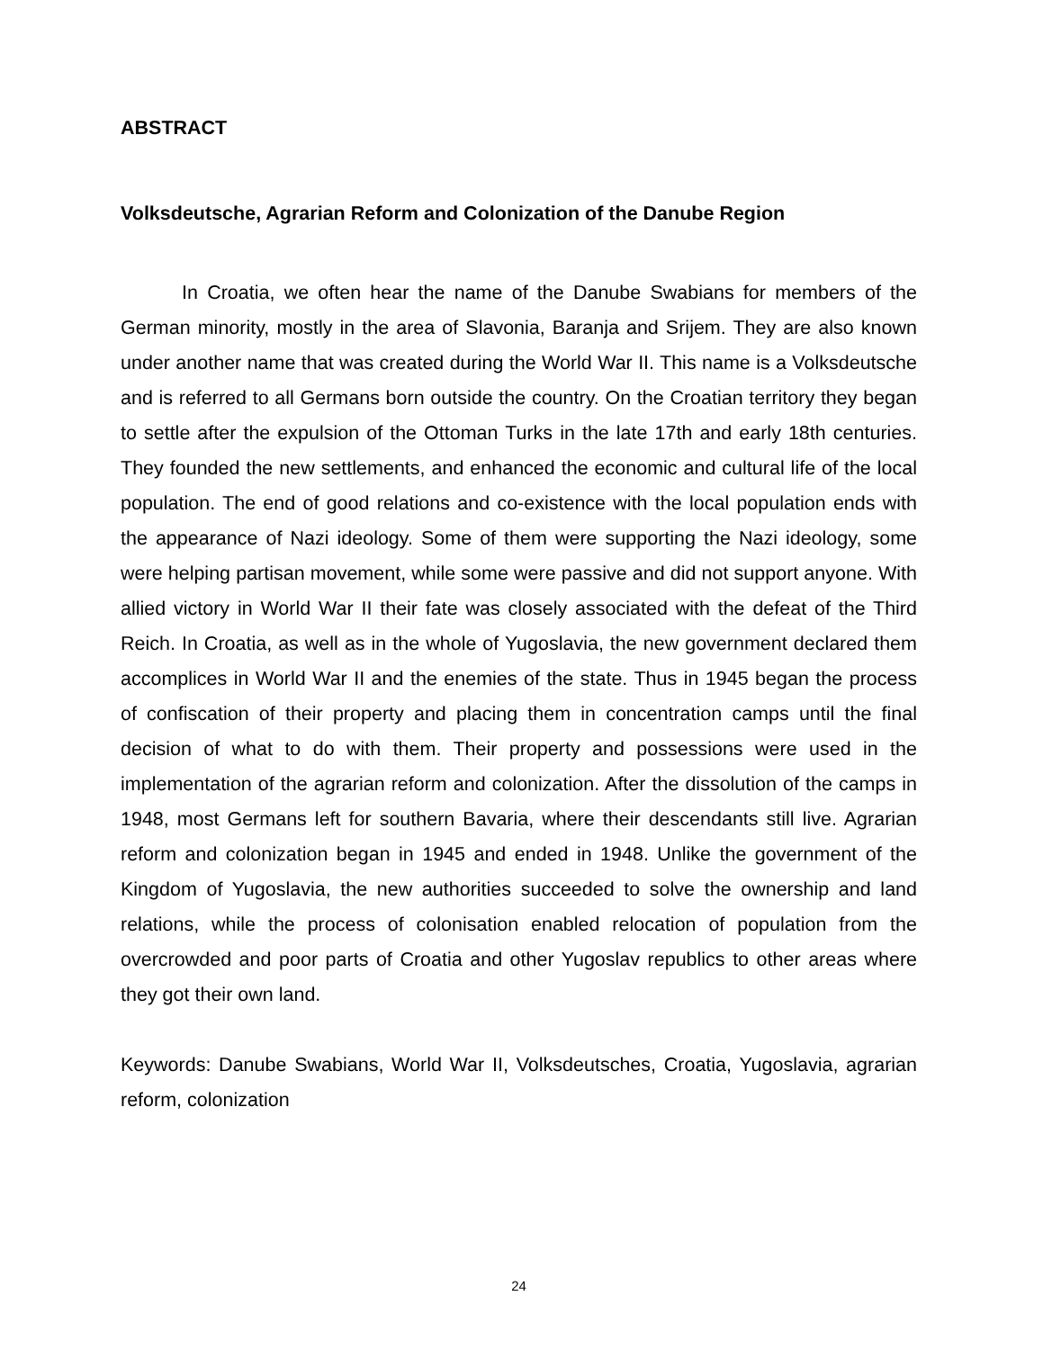ABSTRACT
Volksdeutsche, Agrarian Reform and Colonization of the Danube Region
In Croatia, we often hear the name of the Danube Swabians for members of the German minority, mostly in the area of Slavonia, Baranja and Srijem. They are also known under another name that was created during the World War II. This name is a Volksdeutsche and is referred to all Germans born outside the country. On the Croatian territory they began to settle after the expulsion of the Ottoman Turks in the late 17th and early 18th centuries. They founded the new settlements, and enhanced the economic and cultural life of the local population. The end of good relations and co-existence with the local population ends with the appearance of Nazi ideology. Some of them were supporting the Nazi ideology, some were helping partisan movement, while some were passive and did not support anyone. With allied victory in World War II their fate was closely associated with the defeat of the Third Reich. In Croatia, as well as in the whole of Yugoslavia, the new government declared them accomplices in World War II and the enemies of the state. Thus in 1945 began the process of confiscation of their property and placing them in concentration camps until the final decision of what to do with them. Their property and possessions were used in the implementation of the agrarian reform and colonization. After the dissolution of the camps in 1948, most Germans left for southern Bavaria, where their descendants still live. Agrarian reform and colonization began in 1945 and ended in 1948. Unlike the government of the Kingdom of Yugoslavia, the new authorities succeeded to solve the ownership and land relations, while the process of colonisation enabled relocation of population from the overcrowded and poor parts of Croatia and other Yugoslav republics to other areas where they got their own land.
Keywords: Danube Swabians, World War II, Volksdeutsches, Croatia, Yugoslavia, agrarian reform, colonization
24